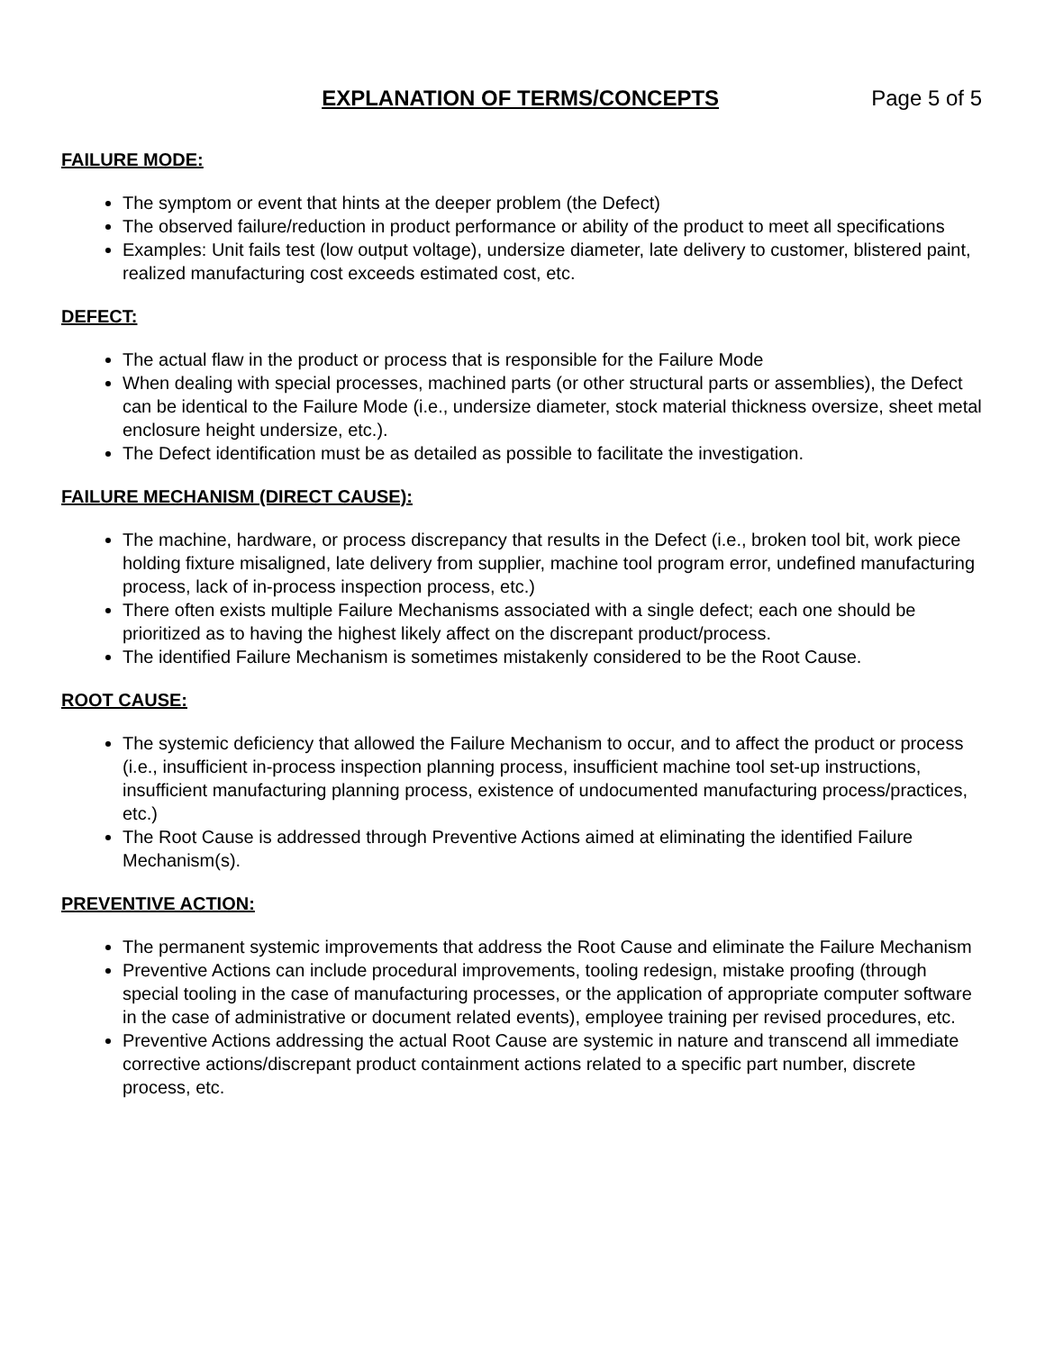EXPLANATION OF TERMS/CONCEPTS Page 5 of 5
FAILURE MODE:
The symptom or event that hints at the deeper problem (the Defect)
The observed failure/reduction in product performance or ability of the product to meet all specifications
Examples: Unit fails test (low output voltage), undersize diameter, late delivery to customer, blistered paint, realized manufacturing cost exceeds estimated cost, etc.
DEFECT:
The actual flaw in the product or process that is responsible for the Failure Mode
When dealing with special processes, machined parts (or other structural parts or assemblies), the Defect can be identical to the Failure Mode (i.e., undersize diameter, stock material thickness oversize, sheet metal enclosure height undersize, etc.).
The Defect identification must be as detailed as possible to facilitate the investigation.
FAILURE MECHANISM (DIRECT CAUSE):
The machine, hardware, or process discrepancy that results in the Defect (i.e., broken tool bit, work piece holding fixture misaligned, late delivery from supplier, machine tool program error, undefined manufacturing process, lack of in-process inspection process, etc.)
There often exists multiple Failure Mechanisms associated with a single defect; each one should be prioritized as to having the highest likely affect on the discrepant product/process.
The identified Failure Mechanism is sometimes mistakenly considered to be the Root Cause.
ROOT CAUSE:
The systemic deficiency that allowed the Failure Mechanism to occur, and to affect the product or process (i.e., insufficient in-process inspection planning process, insufficient machine tool set-up instructions, insufficient manufacturing planning process, existence of undocumented manufacturing process/practices, etc.)
The Root Cause is addressed through Preventive Actions aimed at eliminating the identified Failure Mechanism(s).
PREVENTIVE ACTION:
The permanent systemic improvements that address the Root Cause and eliminate the Failure Mechanism
Preventive Actions can include procedural improvements, tooling redesign, mistake proofing (through special tooling in the case of manufacturing processes, or the application of appropriate computer software in the case of administrative or document related events), employee training per revised procedures, etc.
Preventive Actions addressing the actual Root Cause are systemic in nature and transcend all immediate corrective actions/discrepant product containment actions related to a specific part number, discrete process, etc.